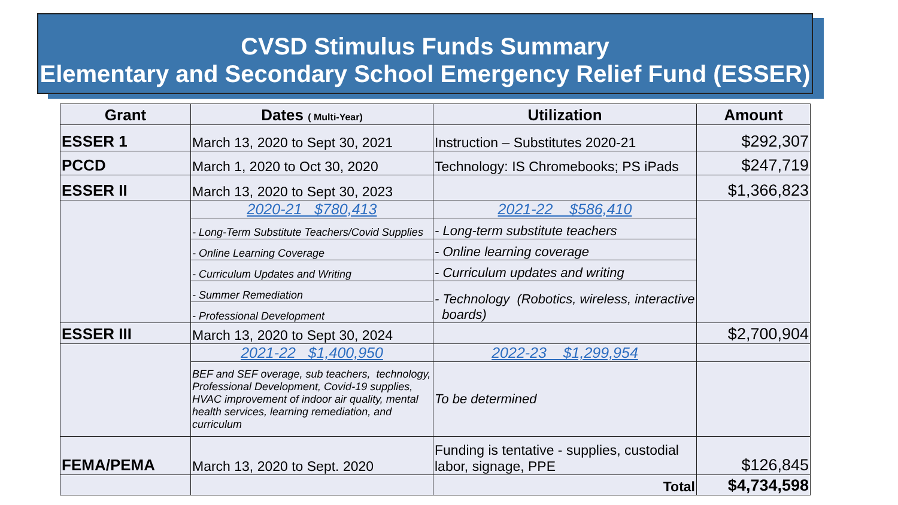CVSD Stimulus Funds Summary
Elementary and Secondary School Emergency Relief Fund (ESSER)
| Grant | Dates ( Multi-Year) | Utilization | Amount |
| --- | --- | --- | --- |
| ESSER 1 | March 13, 2020 to Sept 30, 2021 | Instruction – Substitutes 2020-21 | $292,307 |
| PCCD | March 1, 2020 to Oct 30, 2020 | Technology: IS Chromebooks; PS iPads | $247,719 |
| ESSER II | March 13, 2020 to Sept 30, 2023 | | $1,366,823 |
| | 2020-21 $780,413 | 2021-22 $586,410 | |
| | - Long-Term Substitute Teachers/Covid Supplies | - Long-term substitute teachers | |
| | - Online Learning Coverage | - Online learning coverage | |
| | - Curriculum Updates and Writing | - Curriculum updates and writing | |
| | - Summer Remediation | - Technology (Robotics, wireless, interactive boards) | |
| | - Professional Development | | |
| ESSER III | March 13, 2020 to Sept 30, 2024 | | $2,700,904 |
| | 2021-22 $1,400,950 | 2022-23 $1,299,954 | |
| | BEF and SEF overage, sub teachers, technology, Professional Development, Covid-19 supplies, HVAC improvement of indoor air quality, mental health services, learning remediation, and curriculum | To be determined | |
| FEMA/PEMA | March 13, 2020 to Sept. 2020 | Funding is tentative - supplies, custodial labor, signage, PPE | $126,845 |
| | | Total | $4,734,598 |